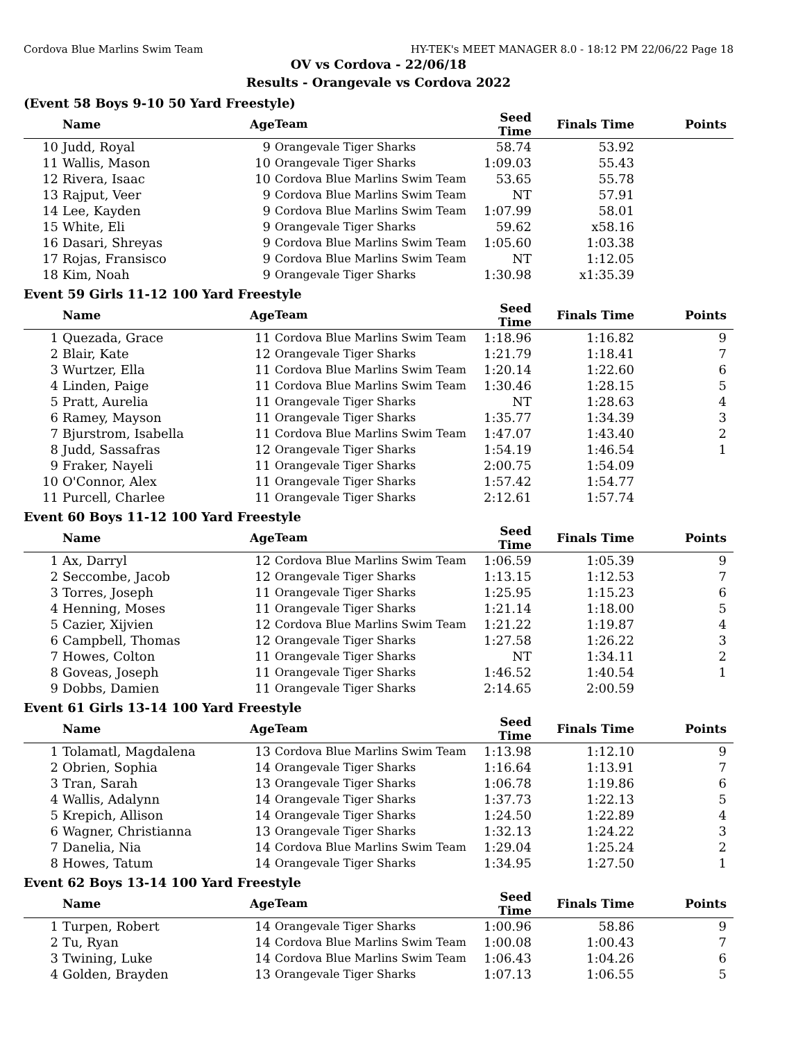Cordova Blue Marlins Swim Team HY-TEK's MEET MANAGER 8.0 - 18:12 PM 22/06/22 Page 18
OV vs Cordova - 22/06/18
Results - Orangevale vs Cordova 2022
(Event 58 Boys 9-10 50 Yard Freestyle)
| | Name | Age | Team | Seed Time | Finals Time | Points |
| --- | --- | --- | --- | --- | --- | --- |
| 10 | Judd, Royal | 9 | Orangevale Tiger Sharks | 58.74 | 53.92 | |
| 11 | Wallis, Mason | 10 | Orangevale Tiger Sharks | 1:09.03 | 55.43 | |
| 12 | Rivera, Isaac | 10 | Cordova Blue Marlins Swim Team | 53.65 | 55.78 | |
| 13 | Rajput, Veer | 9 | Cordova Blue Marlins Swim Team | NT | 57.91 | |
| 14 | Lee, Kayden | 9 | Cordova Blue Marlins Swim Team | 1:07.99 | 58.01 | |
| 15 | White, Eli | 9 | Orangevale Tiger Sharks | 59.62 | x58.16 | |
| 16 | Dasari, Shreyas | 9 | Cordova Blue Marlins Swim Team | 1:05.60 | 1:03.38 | |
| 17 | Rojas, Fransisco | 9 | Cordova Blue Marlins Swim Team | NT | 1:12.05 | |
| 18 | Kim, Noah | 9 | Orangevale Tiger Sharks | 1:30.98 | x1:35.39 | |
Event 59 Girls 11-12 100 Yard Freestyle
| | Name | Age | Team | Seed Time | Finals Time | Points |
| --- | --- | --- | --- | --- | --- | --- |
| 1 | Quezada, Grace | 11 | Cordova Blue Marlins Swim Team | 1:18.96 | 1:16.82 | 9 |
| 2 | Blair, Kate | 12 | Orangevale Tiger Sharks | 1:21.79 | 1:18.41 | 7 |
| 3 | Wurtzer, Ella | 11 | Cordova Blue Marlins Swim Team | 1:20.14 | 1:22.60 | 6 |
| 4 | Linden, Paige | 11 | Cordova Blue Marlins Swim Team | 1:30.46 | 1:28.15 | 5 |
| 5 | Pratt, Aurelia | 11 | Orangevale Tiger Sharks | NT | 1:28.63 | 4 |
| 6 | Ramey, Mayson | 11 | Orangevale Tiger Sharks | 1:35.77 | 1:34.39 | 3 |
| 7 | Bjurstrom, Isabella | 11 | Cordova Blue Marlins Swim Team | 1:47.07 | 1:43.40 | 2 |
| 8 | Judd, Sassafras | 12 | Orangevale Tiger Sharks | 1:54.19 | 1:46.54 | 1 |
| 9 | Fraker, Nayeli | 11 | Orangevale Tiger Sharks | 2:00.75 | 1:54.09 | |
| 10 | O'Connor, Alex | 11 | Orangevale Tiger Sharks | 1:57.42 | 1:54.77 | |
| 11 | Purcell, Charlee | 11 | Orangevale Tiger Sharks | 2:12.61 | 1:57.74 | |
Event 60 Boys 11-12 100 Yard Freestyle
| | Name | Age | Team | Seed Time | Finals Time | Points |
| --- | --- | --- | --- | --- | --- | --- |
| 1 | Ax, Darryl | 12 | Cordova Blue Marlins Swim Team | 1:06.59 | 1:05.39 | 9 |
| 2 | Seccombe, Jacob | 12 | Orangevale Tiger Sharks | 1:13.15 | 1:12.53 | 7 |
| 3 | Torres, Joseph | 11 | Orangevale Tiger Sharks | 1:25.95 | 1:15.23 | 6 |
| 4 | Henning, Moses | 11 | Orangevale Tiger Sharks | 1:21.14 | 1:18.00 | 5 |
| 5 | Cazier, Xijvien | 12 | Cordova Blue Marlins Swim Team | 1:21.22 | 1:19.87 | 4 |
| 6 | Campbell, Thomas | 12 | Orangevale Tiger Sharks | 1:27.58 | 1:26.22 | 3 |
| 7 | Howes, Colton | 11 | Orangevale Tiger Sharks | NT | 1:34.11 | 2 |
| 8 | Goveas, Joseph | 11 | Orangevale Tiger Sharks | 1:46.52 | 1:40.54 | 1 |
| 9 | Dobbs, Damien | 11 | Orangevale Tiger Sharks | 2:14.65 | 2:00.59 | |
Event 61 Girls 13-14 100 Yard Freestyle
| | Name | Age | Team | Seed Time | Finals Time | Points |
| --- | --- | --- | --- | --- | --- | --- |
| 1 | Tolamatl, Magdalena | 13 | Cordova Blue Marlins Swim Team | 1:13.98 | 1:12.10 | 9 |
| 2 | Obrien, Sophia | 14 | Orangevale Tiger Sharks | 1:16.64 | 1:13.91 | 7 |
| 3 | Tran, Sarah | 13 | Orangevale Tiger Sharks | 1:06.78 | 1:19.86 | 6 |
| 4 | Wallis, Adalynn | 14 | Orangevale Tiger Sharks | 1:37.73 | 1:22.13 | 5 |
| 5 | Krepich, Allison | 14 | Orangevale Tiger Sharks | 1:24.50 | 1:22.89 | 4 |
| 6 | Wagner, Christianna | 13 | Orangevale Tiger Sharks | 1:32.13 | 1:24.22 | 3 |
| 7 | Danelia, Nia | 14 | Cordova Blue Marlins Swim Team | 1:29.04 | 1:25.24 | 2 |
| 8 | Howes, Tatum | 14 | Orangevale Tiger Sharks | 1:34.95 | 1:27.50 | 1 |
Event 62 Boys 13-14 100 Yard Freestyle
| | Name | Age | Team | Seed Time | Finals Time | Points |
| --- | --- | --- | --- | --- | --- | --- |
| 1 | Turpen, Robert | 14 | Orangevale Tiger Sharks | 1:00.96 | 58.86 | 9 |
| 2 | Tu, Ryan | 14 | Cordova Blue Marlins Swim Team | 1:00.08 | 1:00.43 | 7 |
| 3 | Twining, Luke | 14 | Cordova Blue Marlins Swim Team | 1:06.43 | 1:04.26 | 6 |
| 4 | Golden, Brayden | 13 | Orangevale Tiger Sharks | 1:07.13 | 1:06.55 | 5 |